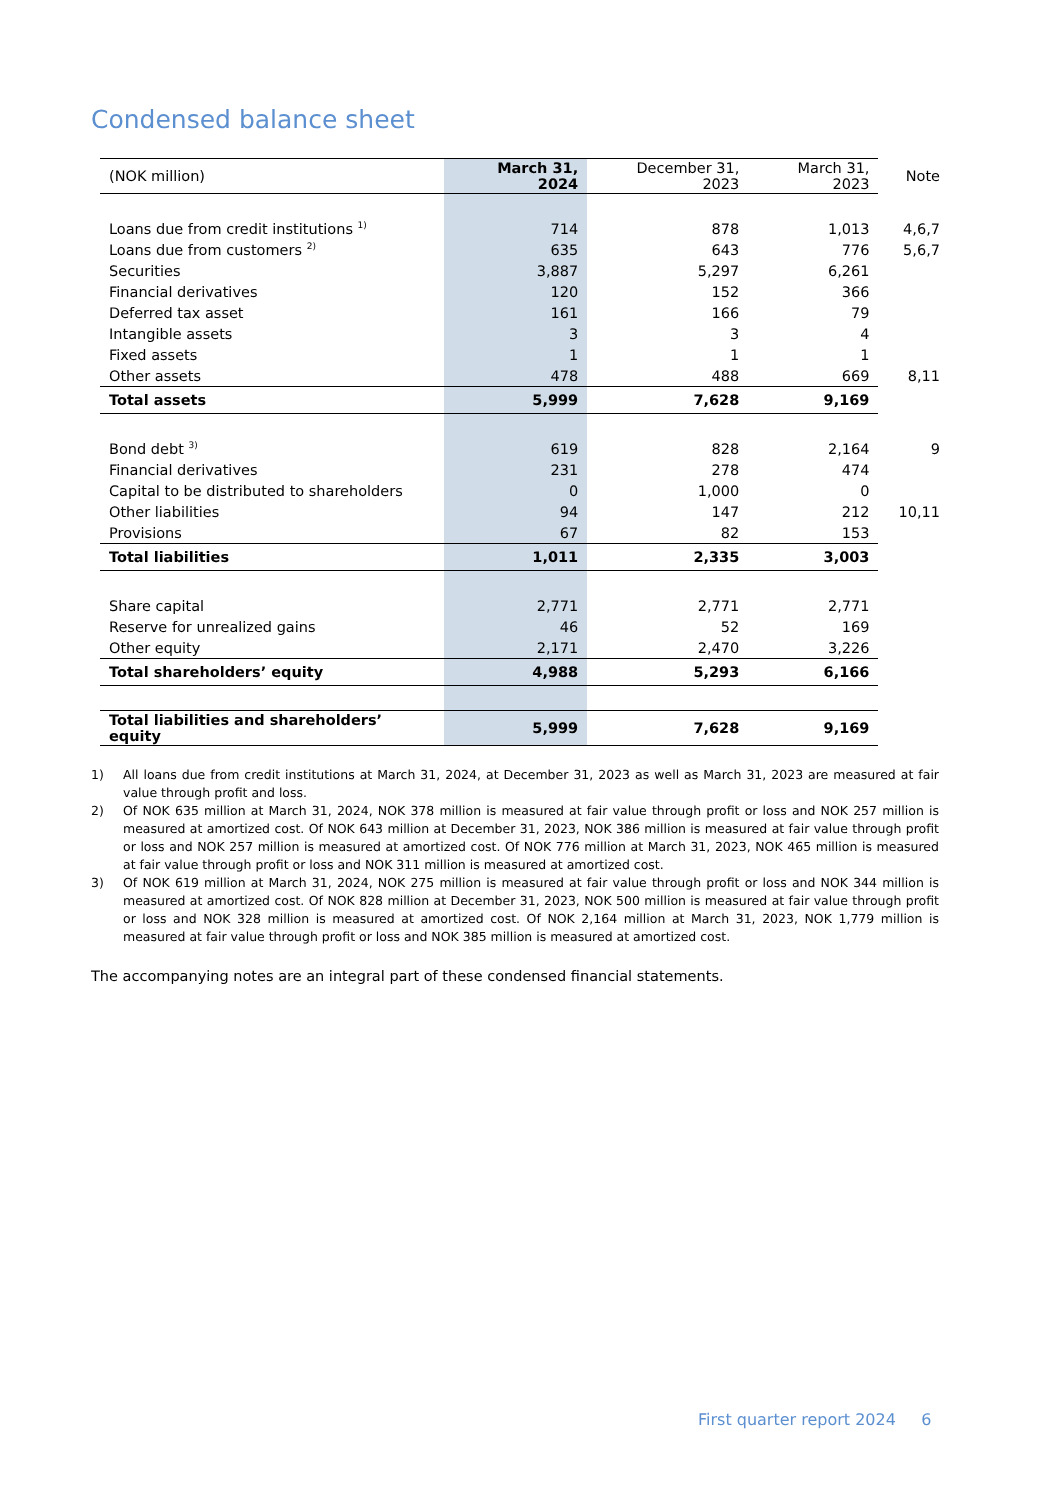Condensed balance sheet
| (NOK million) | March 31, 2024 | December 31, 2023 | March 31, 2023 | Note |
| --- | --- | --- | --- | --- |
| Loans due from credit institutions <sup>1)</sup> | 714 | 878 | 1,013 | 4,6,7 |
| Loans due from customers <sup>2)</sup> | 635 | 643 | 776 | 5,6,7 |
| Securities | 3,887 | 5,297 | 6,261 | |
| Financial derivatives | 120 | 152 | 366 | |
| Deferred tax asset | 161 | 166 | 79 | |
| Intangible assets | 3 | 3 | 4 | |
| Fixed assets | 1 | 1 | 1 | |
| Other assets | 478 | 488 | 669 | 8,11 |
| Total assets | 5,999 | 7,628 | 9,169 | |
| Bond debt <sup>3)</sup> | 619 | 828 | 2,164 | 9 |
| Financial derivatives | 231 | 278 | 474 | |
| Capital to be distributed to shareholders | 0 | 1,000 | 0 | |
| Other liabilities | 94 | 147 | 212 | 10,11 |
| Provisions | 67 | 82 | 153 | |
| Total liabilities | 1,011 | 2,335 | 3,003 | |
| Share capital | 2,771 | 2,771 | 2,771 | |
| Reserve for unrealized gains | 46 | 52 | 169 | |
| Other equity | 2,171 | 2,470 | 3,226 | |
| Total shareholders’ equity | 4,988 | 5,293 | 6,166 | |
| Total liabilities and shareholders’ equity | 5,999 | 7,628 | 9,169 | |
1) All loans due from credit institutions at March 31, 2024, at December 31, 2023 as well as March 31, 2023 are measured at fair value through profit and loss.
2) Of NOK 635 million at March 31, 2024, NOK 378 million is measured at fair value through profit or loss and NOK 257 million is measured at amortized cost. Of NOK 643 million at December 31, 2023, NOK 386 million is measured at fair value through profit or loss and NOK 257 million is measured at amortized cost. Of NOK 776 million at March 31, 2023, NOK 465 million is measured at fair value through profit or loss and NOK 311 million is measured at amortized cost.
3) Of NOK 619 million at March 31, 2024, NOK 275 million is measured at fair value through profit or loss and NOK 344 million is measured at amortized cost. Of NOK 828 million at December 31, 2023, NOK 500 million is measured at fair value through profit or loss and NOK 328 million is measured at amortized cost. Of NOK 2,164 million at March 31, 2023, NOK 1,779 million is measured at fair value through profit or loss and NOK 385 million is measured at amortized cost.
The accompanying notes are an integral part of these condensed financial statements.
First quarter report 2024 6